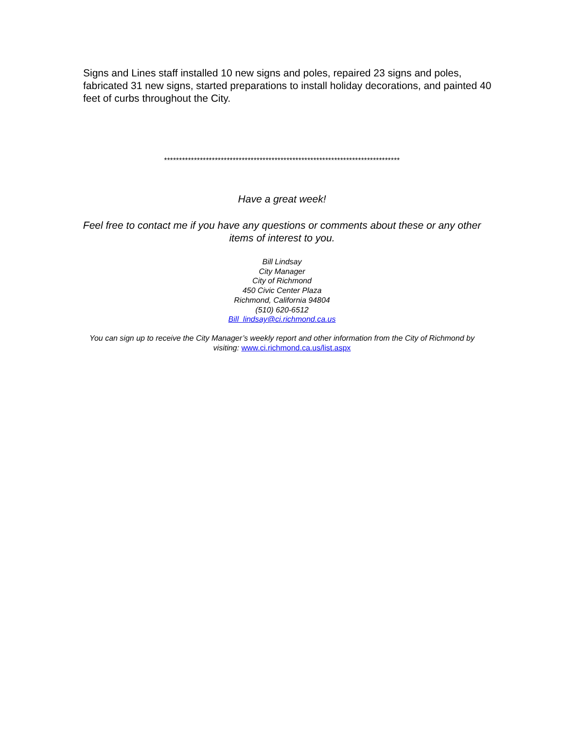Signs and Lines staff installed 10 new signs and poles, repaired 23 signs and poles, fabricated 31 new signs, started preparations to install holiday decorations, and painted 40 feet of curbs throughout the City.
*******************************************************************************
Have a great week!
Feel free to contact me if you have any questions or comments about these or any other
items of interest to you.
Bill Lindsay
City Manager
City of Richmond
450 Civic Center Plaza
Richmond, California 94804
(510) 620-6512
Bill_lindsay@ci.richmond.ca.us
You can sign up to receive the City Manager’s weekly report and other information from the City of Richmond by
visiting: www.ci.richmond.ca.us/list.aspx